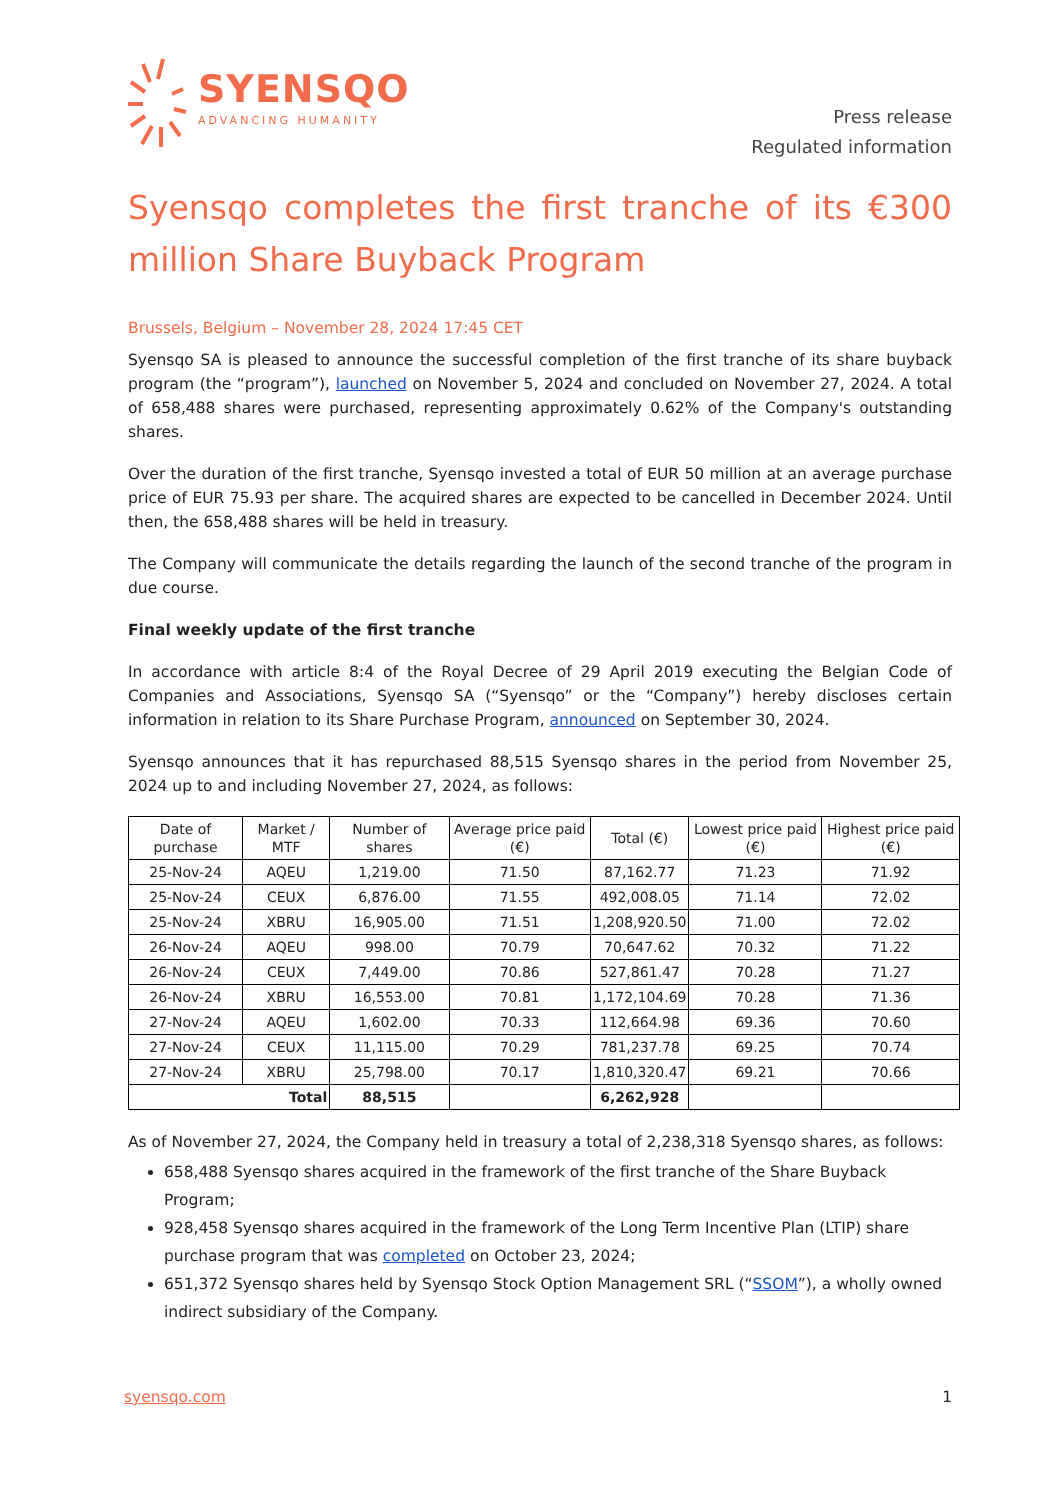SYENSQO
ADVANCING HUMANITY
Press release
Regulated information
Syensqo completes the first tranche of its €300 million Share Buyback Program
Brussels, Belgium – November 28, 2024 17:45 CET
Syensqo SA is pleased to announce the successful completion of the first tranche of its share buyback program (the “program”), launched on November 5, 2024 and concluded on November 27, 2024. A total of 658,488 shares were purchased, representing approximately 0.62% of the Company's outstanding shares.
Over the duration of the first tranche, Syensqo invested a total of EUR 50 million at an average purchase price of EUR 75.93 per share. The acquired shares are expected to be cancelled in December 2024. Until then, the 658,488 shares will be held in treasury.
The Company will communicate the details regarding the launch of the second tranche of the program in due course.
Final weekly update of the first tranche
In accordance with article 8:4 of the Royal Decree of 29 April 2019 executing the Belgian Code of Companies and Associations, Syensqo SA (“Syensqo” or the “Company”) hereby discloses certain information in relation to its Share Purchase Program, announced on September 30, 2024.
Syensqo announces that it has repurchased 88,515 Syensqo shares in the period from November 25, 2024 up to and including November 27, 2024, as follows:
| Date of purchase | Market / MTF | Number of shares | Average price paid (€) | Total (€) | Lowest price paid (€) | Highest price paid (€) |
| --- | --- | --- | --- | --- | --- | --- |
| 25-Nov-24 | AQEU | 1,219.00 | 71.50 | 87,162.77 | 71.23 | 71.92 |
| 25-Nov-24 | CEUX | 6,876.00 | 71.55 | 492,008.05 | 71.14 | 72.02 |
| 25-Nov-24 | XBRU | 16,905.00 | 71.51 | 1,208,920.50 | 71.00 | 72.02 |
| 26-Nov-24 | AQEU | 998.00 | 70.79 | 70,647.62 | 70.32 | 71.22 |
| 26-Nov-24 | CEUX | 7,449.00 | 70.86 | 527,861.47 | 70.28 | 71.27 |
| 26-Nov-24 | XBRU | 16,553.00 | 70.81 | 1,172,104.69 | 70.28 | 71.36 |
| 27-Nov-24 | AQEU | 1,602.00 | 70.33 | 112,664.98 | 69.36 | 70.60 |
| 27-Nov-24 | CEUX | 11,115.00 | 70.29 | 781,237.78 | 69.25 | 70.74 |
| 27-Nov-24 | XBRU | 25,798.00 | 70.17 | 1,810,320.47 | 69.21 | 70.66 |
| Total | | 88,515 | | 6,262,928 | | |
As of November 27, 2024, the Company held in treasury a total of 2,238,318 Syensqo shares, as follows:
658,488 Syensqo shares acquired in the framework of the first tranche of the Share Buyback Program;
928,458 Syensqo shares acquired in the framework of the Long Term Incentive Plan (LTIP) share purchase program that was completed on October 23, 2024;
651,372 Syensqo shares held by Syensqo Stock Option Management SRL (“SSOM”), a wholly owned indirect subsidiary of the Company.
syensqo.com 1